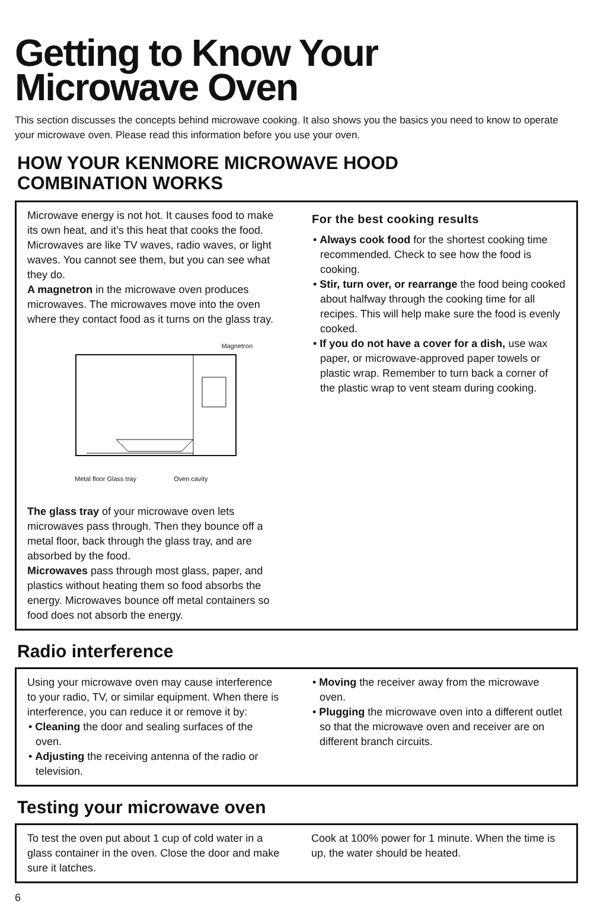Getting to Know Your
Microwave Oven
This section discusses the concepts behind microwave cooking. It also shows you the basics you need to know to operate your microwave oven. Please read this information before you use your oven.
HOW YOUR KENMORE MICROWAVE HOOD
COMBINATION WORKS
Microwave energy is not hot. It causes food to make its own heat, and it’s this heat that cooks the food. Microwaves are like TV waves, radio waves, or light waves. You cannot see them, but you can see what they do.
A magnetron in the microwave oven produces microwaves. The microwaves move into the oven where they contact food as it turns on the glass tray.
Magnetron
Metal floor Glass tray Oven cavity
The glass tray of your microwave oven lets microwaves pass through. Then they bounce off a metal floor, back through the glass tray, and are absorbed by the food.
Microwaves pass through most glass, paper, and plastics without heating them so food absorbs the energy. Microwaves bounce off metal containers so food does not absorb the energy.
For the best cooking results
• Always cook food for the shortest cooking time recommended. Check to see how the food is cooking.
• Stir, turn over, or rearrange the food being cooked about halfway through the cooking time for all recipes. This will help make sure the food is evenly cooked.
• If you do not have a cover for a dish, use wax paper, or microwave-approved paper towels or plastic wrap. Remember to turn back a corner of the plastic wrap to vent steam during cooking.
Radio interference
Using your microwave oven may cause interference to your radio, TV, or similar equipment. When there is interference, you can reduce it or remove it by:
• Cleaning the door and sealing surfaces of the oven.
• Adjusting the receiving antenna of the radio or television.
• Moving the receiver away from the microwave oven.
• Plugging the microwave oven into a different outlet so that the microwave oven and receiver are on different branch circuits.
Testing your microwave oven
To test the oven put about 1 cup of cold water in a glass container in the oven. Close the door and make sure it latches.
Cook at 100% power for 1 minute. When the time is up, the water should be heated.
6